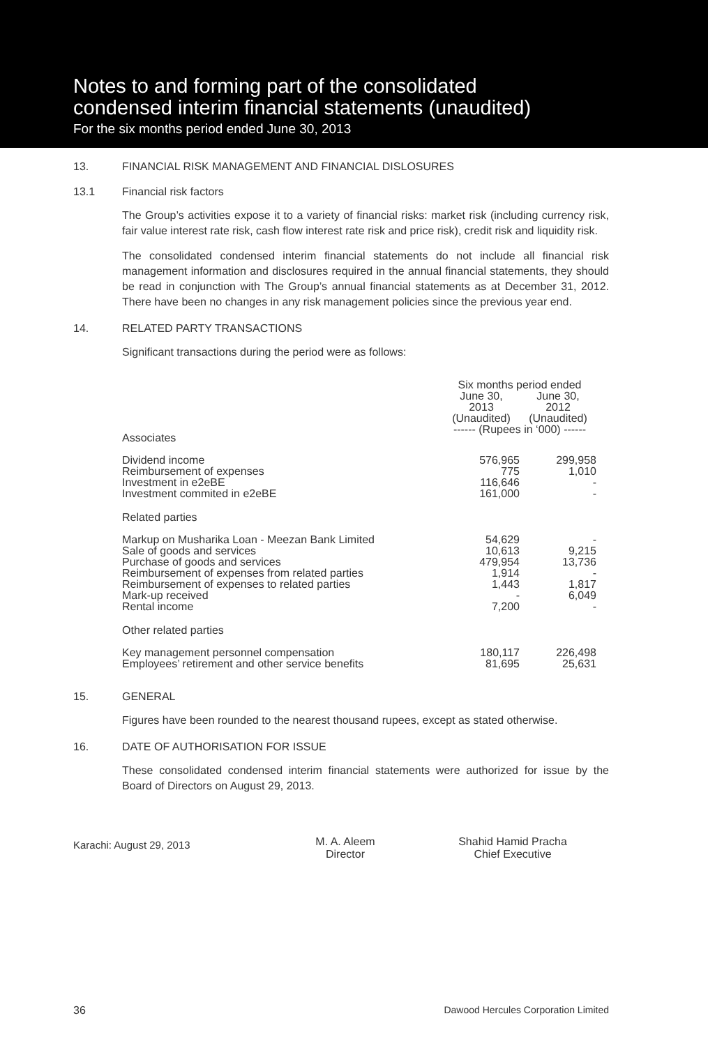Notes to and forming part of the consolidated
condensed interim financial statements (unaudited)
For the six months period ended June 30, 2013
13. FINANCIAL RISK MANAGEMENT AND FINANCIAL DISLOSURES
13.1 Financial risk factors
The Group’s activities expose it to a variety of financial risks: market risk (including currency risk, fair value interest rate risk, cash flow interest rate risk and price risk), credit risk and liquidity risk.
The consolidated condensed interim financial statements do not include all financial risk management information and disclosures required in the annual financial statements, they should be read in conjunction with The Group’s annual financial statements as at December 31, 2012. There have been no changes in any risk management policies since the previous year end.
14. RELATED PARTY TRANSACTIONS
Significant transactions during the period were as follows:
| | Six months period ended | |
| --- | --- | --- |
| | June 30, 2013 (Unaudited) | June 30, 2012 (Unaudited) |
| Associates | ------ (Rupees in ‘000) ------ | |
| Dividend income Reimbursement of expenses Investment in e2eBE Investment commited in e2eBE | 576,965 775 116,646 161,000 | 299,958 1,010 - - |
| Related parties | | |
| Markup on Musharika Loan - Meezan Bank Limited Sale of goods and services Purchase of goods and services Reimbursement of expenses from related parties Reimbursement of expenses to related parties Mark-up received Rental income | 54,629 10,613 479,954 1,914 1,443 - 7,200 | - 9,215 13,736 - 1,817 6,049 - |
| Other related parties | | |
| Key management personnel compensation Employees’ retirement and other service benefits | 180,117 81,695 | 226,498 25,631 |
15. GENERAL
Figures have been rounded to the nearest thousand rupees, except as stated otherwise.
16. DATE OF AUTHORISATION FOR ISSUE
These consolidated condensed interim financial statements were authorized for issue by the Board of Directors on August 29, 2013.
Karachi: August 29, 2013 M. A. Aleem
Director Shahid Hamid Pracha
Chief Executive
36 Dawood Hercules Corporation Limited